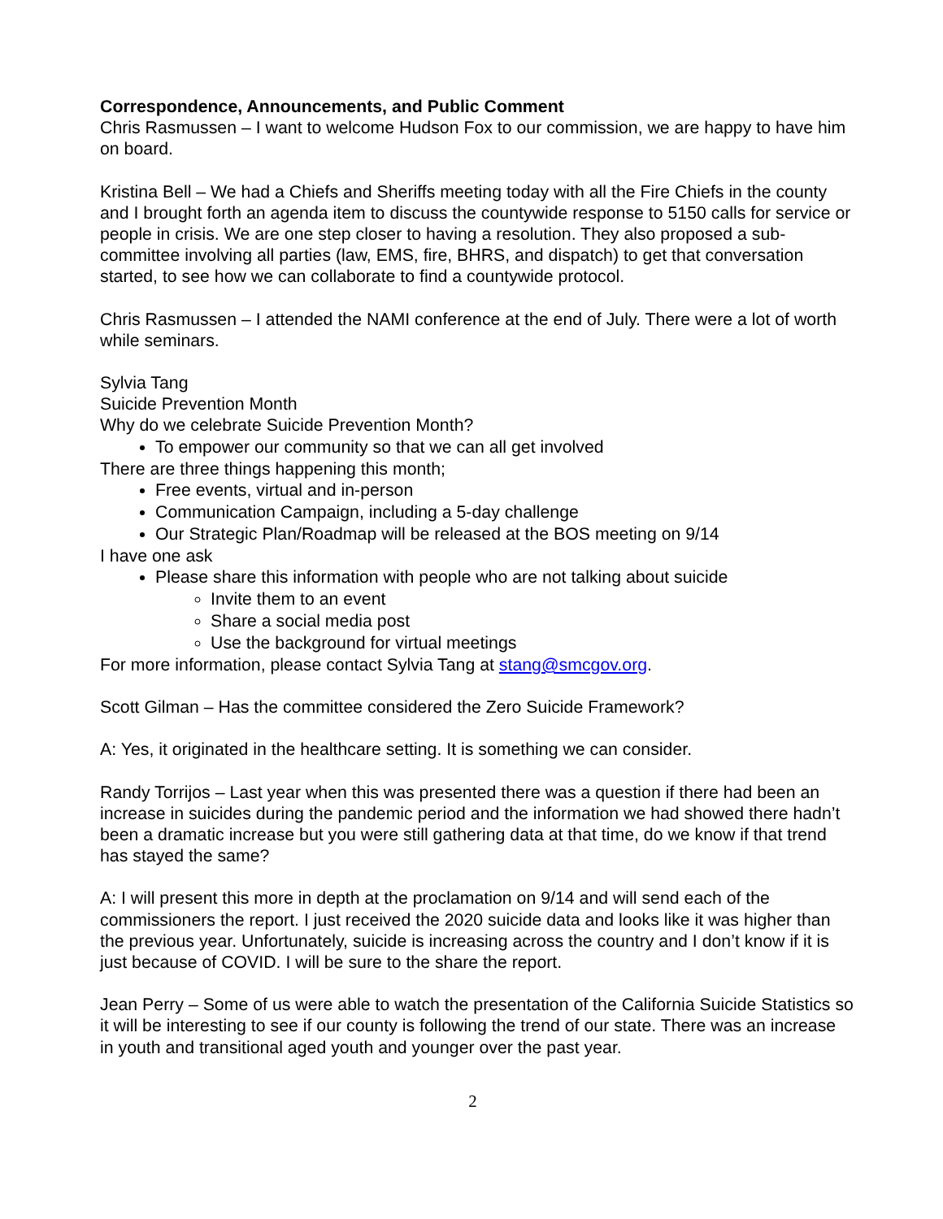Correspondence, Announcements, and Public Comment
Chris Rasmussen – I want to welcome Hudson Fox to our commission, we are happy to have him on board.
Kristina Bell – We had a Chiefs and Sheriffs meeting today with all the Fire Chiefs in the county and I brought forth an agenda item to discuss the countywide response to 5150 calls for service or people in crisis. We are one step closer to having a resolution. They also proposed a sub-committee involving all parties (law, EMS, fire, BHRS, and dispatch) to get that conversation started, to see how we can collaborate to find a countywide protocol.
Chris Rasmussen – I attended the NAMI conference at the end of July. There were a lot of worth while seminars.
Sylvia Tang
Suicide Prevention Month
Why do we celebrate Suicide Prevention Month?
To empower our community so that we can all get involved
There are three things happening this month;
Free events, virtual and in-person
Communication Campaign, including a 5-day challenge
Our Strategic Plan/Roadmap will be released at the BOS meeting on 9/14
I have one ask
Please share this information with people who are not talking about suicide
Invite them to an event
Share a social media post
Use the background for virtual meetings
For more information, please contact Sylvia Tang at stang@smcgov.org.
Scott Gilman – Has the committee considered the Zero Suicide Framework?
A: Yes, it originated in the healthcare setting. It is something we can consider.
Randy Torrijos – Last year when this was presented there was a question if there had been an increase in suicides during the pandemic period and the information we had showed there hadn’t been a dramatic increase but you were still gathering data at that time, do we know if that trend has stayed the same?
A: I will present this more in depth at the proclamation on 9/14 and will send each of the commissioners the report. I just received the 2020 suicide data and looks like it was higher than the previous year. Unfortunately, suicide is increasing across the country and I don’t know if it is just because of COVID. I will be sure to the share the report.
Jean Perry – Some of us were able to watch the presentation of the California Suicide Statistics so it will be interesting to see if our county is following the trend of our state. There was an increase in youth and transitional aged youth and younger over the past year.
2